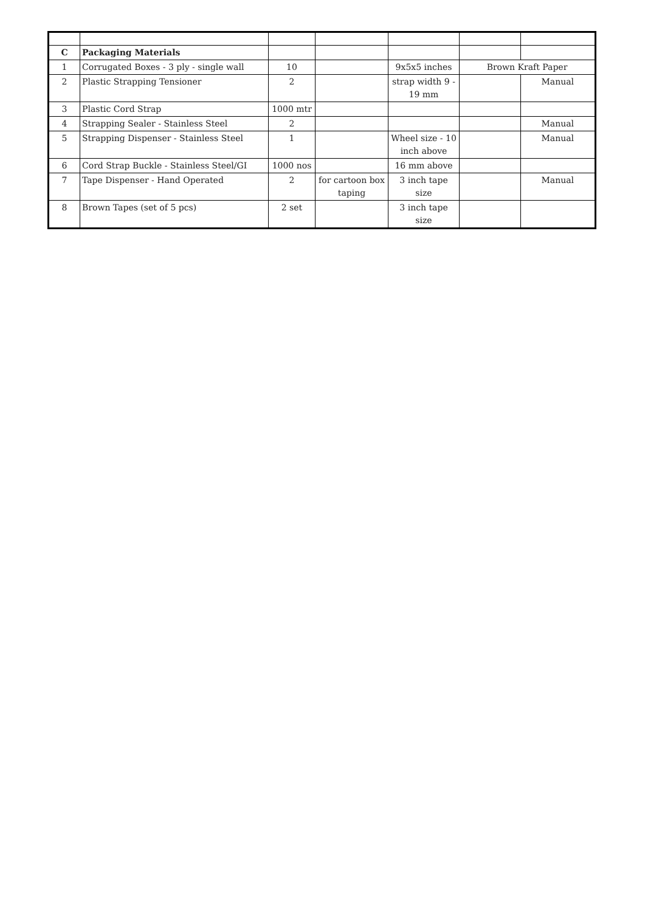| C | Packaging Materials | | | | | |
| 1 | Corrugated Boxes - 3 ply - single wall | 10 | | 9x5x5 inches | Brown Kraft Paper | |
| 2 | Plastic Strapping Tensioner | 2 | | strap width 9 - 19 mm | | Manual |
| 3 | Plastic Cord Strap | 1000 mtr | | | | |
| 4 | Strapping Sealer - Stainless Steel | 2 | | | | Manual |
| 5 | Strapping Dispenser - Stainless Steel | 1 | | Wheel size - 10 inch above | | Manual |
| 6 | Cord Strap Buckle - Stainless Steel/GI | 1000 nos | | 16 mm above | | |
| 7 | Tape Dispenser - Hand Operated | 2 | for cartoon box taping | 3 inch tape size | | Manual |
| 8 | Brown Tapes (set of 5 pcs) | 2 set | | 3 inch tape size | | |